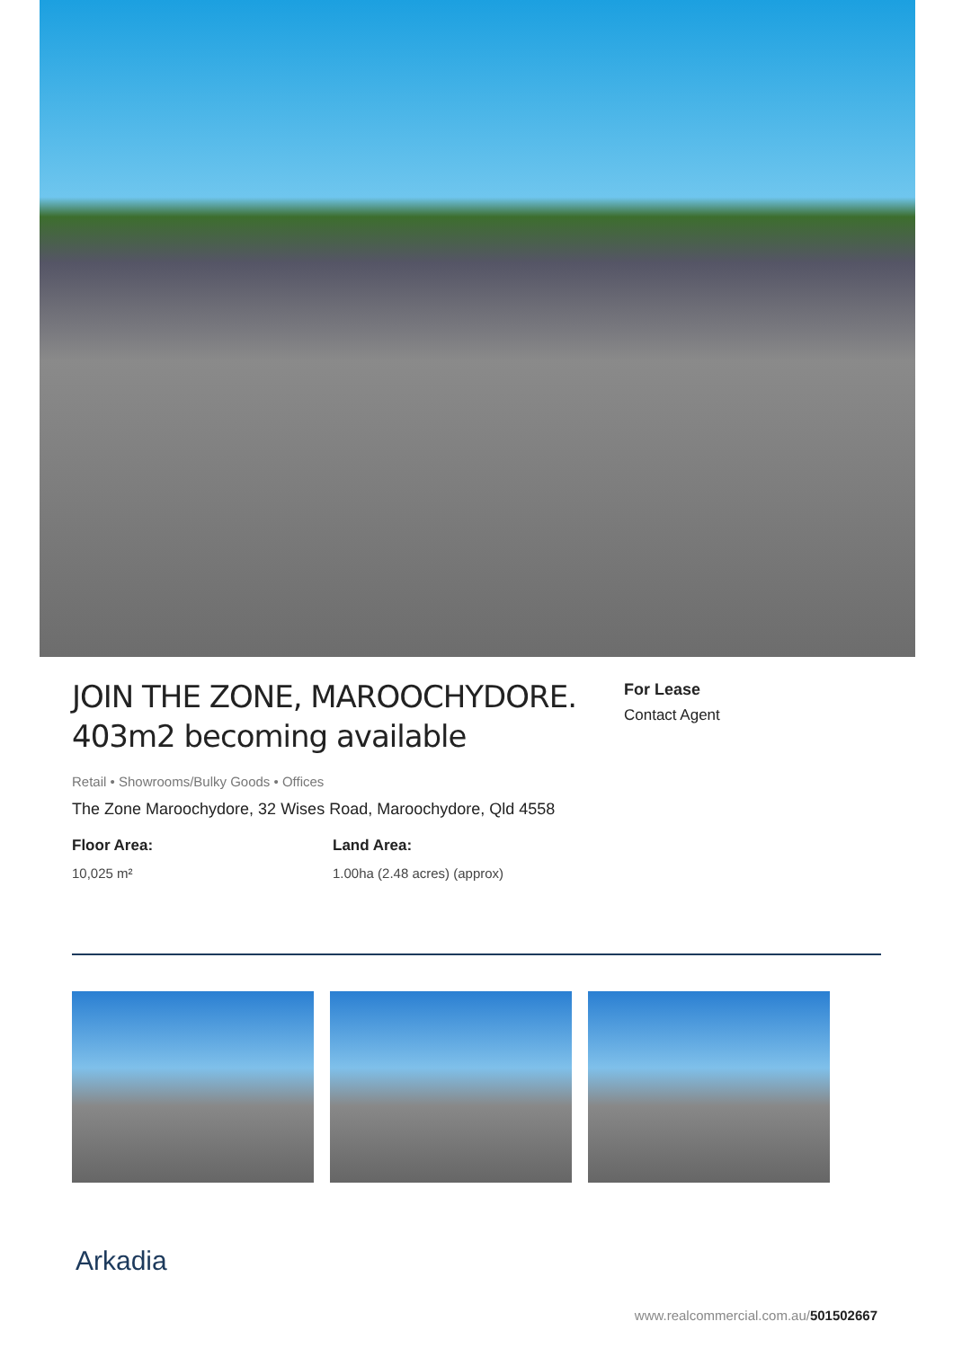JOIN THE ZONE, MAROOCHYDORE. 403m2 becoming available
For Lease
Contact Agent
Retail • Showrooms/Bulky Goods • Offices
The Zone Maroochydore, 32 Wises Road, Maroochydore, Qld 4558
Floor Area:
10,025 m²
Land Area:
1.00ha (2.48 acres) (approx)
Arkadia
www.realcommercial.com.au/501502667